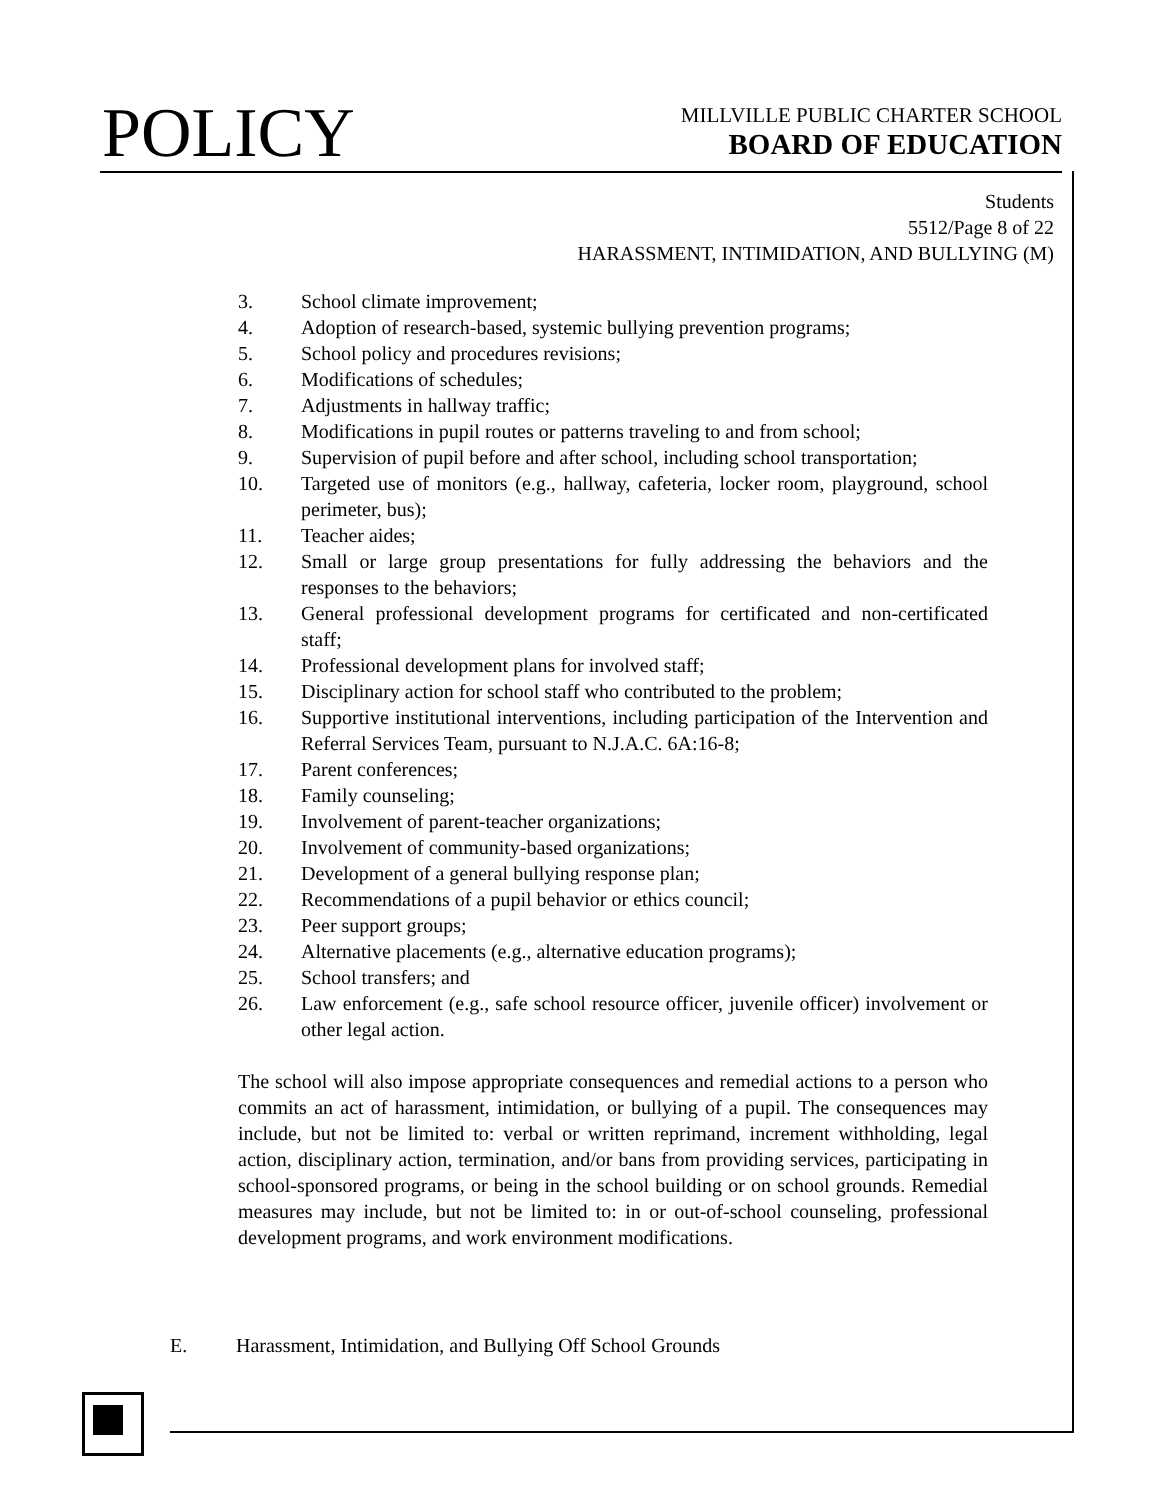POLICY
MILLVILLE PUBLIC CHARTER SCHOOL
BOARD OF EDUCATION
Students
5512/Page 8 of 22
HARASSMENT, INTIMIDATION, AND BULLYING (M)
3. School climate improvement;
4. Adoption of research-based, systemic bullying prevention programs;
5. School policy and procedures revisions;
6. Modifications of schedules;
7. Adjustments in hallway traffic;
8. Modifications in pupil routes or patterns traveling to and from school;
9. Supervision of pupil before and after school, including school transportation;
10. Targeted use of monitors (e.g., hallway, cafeteria, locker room, playground, school perimeter, bus);
11. Teacher aides;
12. Small or large group presentations for fully addressing the behaviors and the responses to the behaviors;
13. General professional development programs for certificated and non-certificated staff;
14. Professional development plans for involved staff;
15. Disciplinary action for school staff who contributed to the problem;
16. Supportive institutional interventions, including participation of the Intervention and Referral Services Team, pursuant to N.J.A.C. 6A:16-8;
17. Parent conferences;
18. Family counseling;
19. Involvement of parent-teacher organizations;
20. Involvement of community-based organizations;
21. Development of a general bullying response plan;
22. Recommendations of a pupil behavior or ethics council;
23. Peer support groups;
24. Alternative placements (e.g., alternative education programs);
25. School transfers; and
26. Law enforcement (e.g., safe school resource officer, juvenile officer) involvement or other legal action.
The school will also impose appropriate consequences and remedial actions to a person who commits an act of harassment, intimidation, or bullying of a pupil. The consequences may include, but not be limited to: verbal or written reprimand, increment withholding, legal action, disciplinary action, termination, and/or bans from providing services, participating in school-sponsored programs, or being in the school building or on school grounds. Remedial measures may include, but not be limited to: in or out-of-school counseling, professional development programs, and work environment modifications.
E. Harassment, Intimidation, and Bullying Off School Grounds